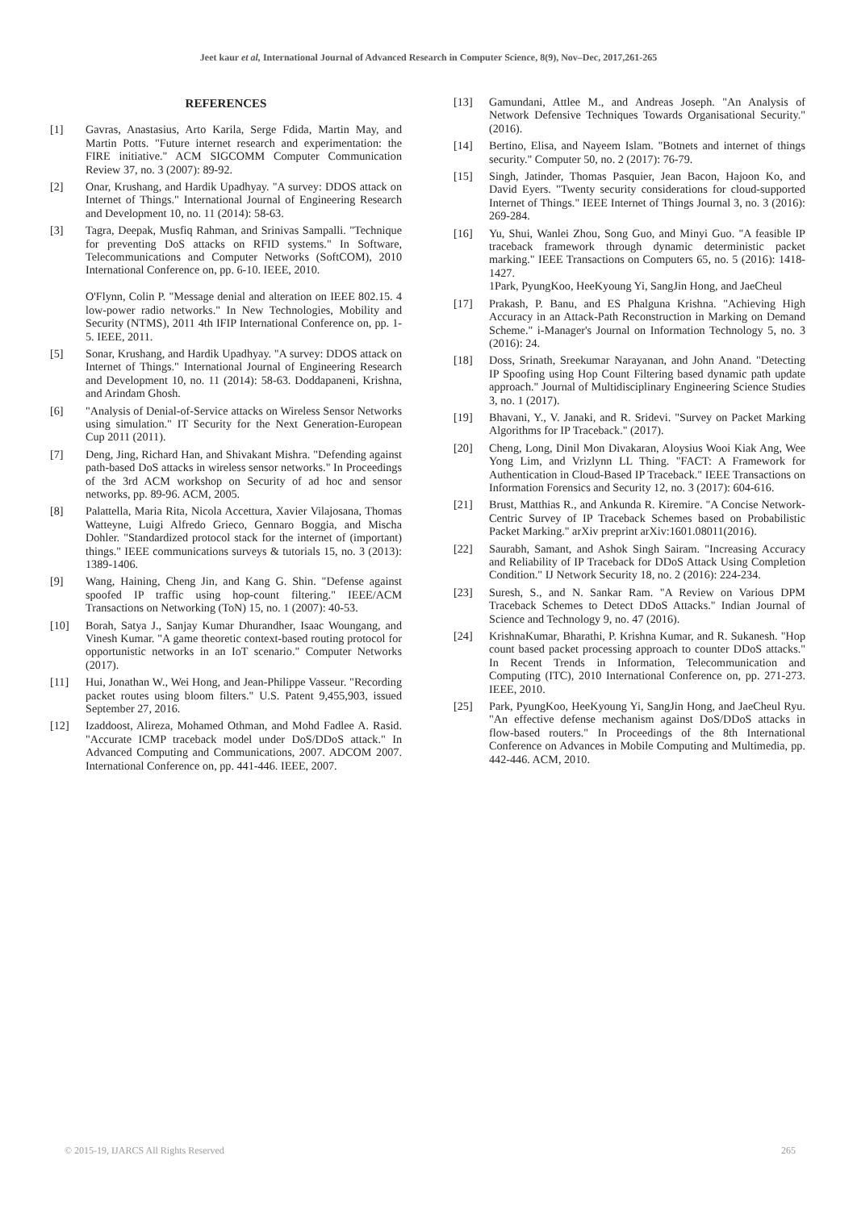Jeet kaur et al, International Journal of Advanced Research in Computer Science, 8(9), Nov–Dec, 2017,261-265
REFERENCES
[1] Gavras, Anastasius, Arto Karila, Serge Fdida, Martin May, and Martin Potts. "Future internet research and experimentation: the FIRE initiative." ACM SIGCOMM Computer Communication Review 37, no. 3 (2007): 89-92.
[2] Onar, Krushang, and Hardik Upadhyay. "A survey: DDOS attack on Internet of Things." International Journal of Engineering Research and Development 10, no. 11 (2014): 58-63.
[3] Tagra, Deepak, Musfiq Rahman, and Srinivas Sampalli. "Technique for preventing DoS attacks on RFID systems." In Software, Telecommunications and Computer Networks (SoftCOM), 2010 International Conference on, pp. 6-10. IEEE, 2010.
O'Flynn, Colin P. "Message denial and alteration on IEEE 802.15. 4 low-power radio networks." In New Technologies, Mobility and Security (NTMS), 2011 4th IFIP International Conference on, pp. 1-5. IEEE, 2011.
[5] Sonar, Krushang, and Hardik Upadhyay. "A survey: DDOS attack on Internet of Things." International Journal of Engineering Research and Development 10, no. 11 (2014): 58-63. Doddapaneni, Krishna, and Arindam Ghosh.
[6] "Analysis of Denial-of-Service attacks on Wireless Sensor Networks using simulation." IT Security for the Next Generation-European Cup 2011 (2011).
[7] Deng, Jing, Richard Han, and Shivakant Mishra. "Defending against path-based DoS attacks in wireless sensor networks." In Proceedings of the 3rd ACM workshop on Security of ad hoc and sensor networks, pp. 89-96. ACM, 2005.
[8] Palattella, Maria Rita, Nicola Accettura, Xavier Vilajosana, Thomas Watteyne, Luigi Alfredo Grieco, Gennaro Boggia, and Mischa Dohler. "Standardized protocol stack for the internet of (important) things." IEEE communications surveys & tutorials 15, no. 3 (2013): 1389-1406.
[9] Wang, Haining, Cheng Jin, and Kang G. Shin. "Defense against spoofed IP traffic using hop-count filtering." IEEE/ACM Transactions on Networking (ToN) 15, no. 1 (2007): 40-53.
[10] Borah, Satya J., Sanjay Kumar Dhurandher, Isaac Woungang, and Vinesh Kumar. "A game theoretic context-based routing protocol for opportunistic networks in an IoT scenario." Computer Networks (2017).
[11] Hui, Jonathan W., Wei Hong, and Jean-Philippe Vasseur. "Recording packet routes using bloom filters." U.S. Patent 9,455,903, issued September 27, 2016.
[12] Izaddoost, Alireza, Mohamed Othman, and Mohd Fadlee A. Rasid. "Accurate ICMP traceback model under DoS/DDoS attack." In Advanced Computing and Communications, 2007. ADCOM 2007. International Conference on, pp. 441-446. IEEE, 2007.
[13] Gamundani, Attlee M., and Andreas Joseph. "An Analysis of Network Defensive Techniques Towards Organisational Security." (2016).
[14] Bertino, Elisa, and Nayeem Islam. "Botnets and internet of things security." Computer 50, no. 2 (2017): 76-79.
[15] Singh, Jatinder, Thomas Pasquier, Jean Bacon, Hajoon Ko, and David Eyers. "Twenty security considerations for cloud-supported Internet of Things." IEEE Internet of Things Journal 3, no. 3 (2016): 269-284.
[16] Yu, Shui, Wanlei Zhou, Song Guo, and Minyi Guo. "A feasible IP traceback framework through dynamic deterministic packet marking." IEEE Transactions on Computers 65, no. 5 (2016): 1418-1427.
1Park, PyungKoo, HeeKyoung Yi, SangJin Hong, and JaeCheul
[17] Prakash, P. Banu, and ES Phalguna Krishna. "Achieving High Accuracy in an Attack-Path Reconstruction in Marking on Demand Scheme." i-Manager's Journal on Information Technology 5, no. 3 (2016): 24.
[18] Doss, Srinath, Sreekumar Narayanan, and John Anand. "Detecting IP Spoofing using Hop Count Filtering based dynamic path update approach." Journal of Multidisciplinary Engineering Science Studies 3, no. 1 (2017).
[19] Bhavani, Y., V. Janaki, and R. Sridevi. "Survey on Packet Marking Algorithms for IP Traceback." (2017).
[20] Cheng, Long, Dinil Mon Divakaran, Aloysius Wooi Kiak Ang, Wee Yong Lim, and Vrizlynn LL Thing. "FACT: A Framework for Authentication in Cloud-Based IP Traceback." IEEE Transactions on Information Forensics and Security 12, no. 3 (2017): 604-616.
[21] Brust, Matthias R., and Ankunda R. Kiremire. "A Concise Network-Centric Survey of IP Traceback Schemes based on Probabilistic Packet Marking." arXiv preprint arXiv:1601.08011(2016).
[22] Saurabh, Samant, and Ashok Singh Sairam. "Increasing Accuracy and Reliability of IP Traceback for DDoS Attack Using Completion Condition." IJ Network Security 18, no. 2 (2016): 224-234.
[23] Suresh, S., and N. Sankar Ram. "A Review on Various DPM Traceback Schemes to Detect DDoS Attacks." Indian Journal of Science and Technology 9, no. 47 (2016).
[24] KrishnaKumar, Bharathi, P. Krishna Kumar, and R. Sukanesh. "Hop count based packet processing approach to counter DDoS attacks." In Recent Trends in Information, Telecommunication and Computing (ITC), 2010 International Conference on, pp. 271-273. IEEE, 2010.
[25] Park, PyungKoo, HeeKyoung Yi, SangJin Hong, and JaeCheul Ryu. "An effective defense mechanism against DoS/DDoS attacks in flow-based routers." In Proceedings of the 8th International Conference on Advances in Mobile Computing and Multimedia, pp. 442-446. ACM, 2010.
© 2015-19, IJARCS All Rights Reserved 265